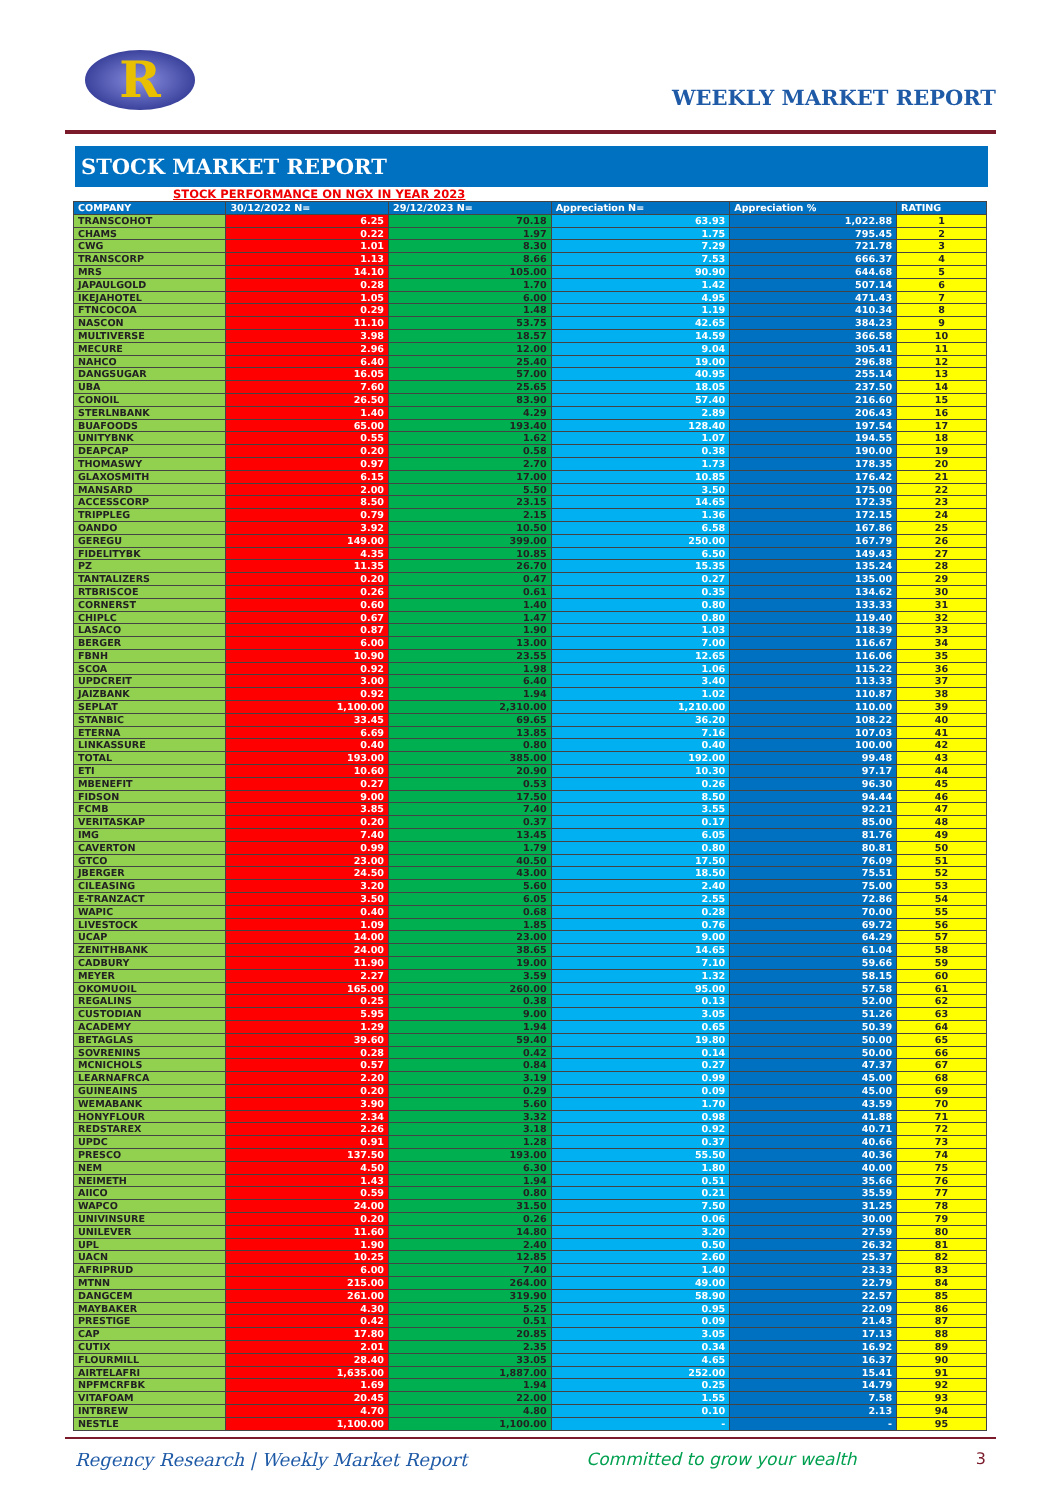R
WEEKLY MARKET REPORT
STOCK MARKET REPORT
STOCK PERFORMANCE ON NGX IN YEAR 2023
| COMPANY | 30/12/2022 N= | 29/12/2023 N= | Appreciation N= | Appreciation % | RATING |
| --- | --- | --- | --- | --- | --- |
| TRANSCOHOT | 6.25 | 70.18 | 63.93 | 1,022.88 | 1 |
| CHAMS | 0.22 | 1.97 | 1.75 | 795.45 | 2 |
| CWG | 1.01 | 8.30 | 7.29 | 721.78 | 3 |
| TRANSCORP | 1.13 | 8.66 | 7.53 | 666.37 | 4 |
| MRS | 14.10 | 105.00 | 90.90 | 644.68 | 5 |
| JAPAULGOLD | 0.28 | 1.70 | 1.42 | 507.14 | 6 |
| IKEJAHOTEL | 1.05 | 6.00 | 4.95 | 471.43 | 7 |
| FTNCOCOA | 0.29 | 1.48 | 1.19 | 410.34 | 8 |
| NASCON | 11.10 | 53.75 | 42.65 | 384.23 | 9 |
| MULTIVERSE | 3.98 | 18.57 | 14.59 | 366.58 | 10 |
| MECURE | 2.96 | 12.00 | 9.04 | 305.41 | 11 |
| NAHCO | 6.40 | 25.40 | 19.00 | 296.88 | 12 |
| DANGSUGAR | 16.05 | 57.00 | 40.95 | 255.14 | 13 |
| UBA | 7.60 | 25.65 | 18.05 | 237.50 | 14 |
| CONOIL | 26.50 | 83.90 | 57.40 | 216.60 | 15 |
| STERLNBANK | 1.40 | 4.29 | 2.89 | 206.43 | 16 |
| BUAFOODS | 65.00 | 193.40 | 128.40 | 197.54 | 17 |
| UNITYBNK | 0.55 | 1.62 | 1.07 | 194.55 | 18 |
| DEAPCAP | 0.20 | 0.58 | 0.38 | 190.00 | 19 |
| THOMASWY | 0.97 | 2.70 | 1.73 | 178.35 | 20 |
| GLAXOSMITH | 6.15 | 17.00 | 10.85 | 176.42 | 21 |
| MANSARD | 2.00 | 5.50 | 3.50 | 175.00 | 22 |
| ACCESSCORP | 8.50 | 23.15 | 14.65 | 172.35 | 23 |
| TRIPPLEG | 0.79 | 2.15 | 1.36 | 172.15 | 24 |
| OANDO | 3.92 | 10.50 | 6.58 | 167.86 | 25 |
| GEREGU | 149.00 | 399.00 | 250.00 | 167.79 | 26 |
| FIDELITYBK | 4.35 | 10.85 | 6.50 | 149.43 | 27 |
| PZ | 11.35 | 26.70 | 15.35 | 135.24 | 28 |
| TANTALIZERS | 0.20 | 0.47 | 0.27 | 135.00 | 29 |
| RTBRISCOE | 0.26 | 0.61 | 0.35 | 134.62 | 30 |
| CORNERST | 0.60 | 1.40 | 0.80 | 133.33 | 31 |
| CHIPLC | 0.67 | 1.47 | 0.80 | 119.40 | 32 |
| LASACO | 0.87 | 1.90 | 1.03 | 118.39 | 33 |
| BERGER | 6.00 | 13.00 | 7.00 | 116.67 | 34 |
| FBNH | 10.90 | 23.55 | 12.65 | 116.06 | 35 |
| SCOA | 0.92 | 1.98 | 1.06 | 115.22 | 36 |
| UPDCREIT | 3.00 | 6.40 | 3.40 | 113.33 | 37 |
| JAIZBANK | 0.92 | 1.94 | 1.02 | 110.87 | 38 |
| SEPLAT | 1,100.00 | 2,310.00 | 1,210.00 | 110.00 | 39 |
| STANBIC | 33.45 | 69.65 | 36.20 | 108.22 | 40 |
| ETERNA | 6.69 | 13.85 | 7.16 | 107.03 | 41 |
| LINKASSURE | 0.40 | 0.80 | 0.40 | 100.00 | 42 |
| TOTAL | 193.00 | 385.00 | 192.00 | 99.48 | 43 |
| ETI | 10.60 | 20.90 | 10.30 | 97.17 | 44 |
| MBENEFIT | 0.27 | 0.53 | 0.26 | 96.30 | 45 |
| FIDSON | 9.00 | 17.50 | 8.50 | 94.44 | 46 |
| FCMB | 3.85 | 7.40 | 3.55 | 92.21 | 47 |
| VERITASKAP | 0.20 | 0.37 | 0.17 | 85.00 | 48 |
| IMG | 7.40 | 13.45 | 6.05 | 81.76 | 49 |
| CAVERTON | 0.99 | 1.79 | 0.80 | 80.81 | 50 |
| GTCO | 23.00 | 40.50 | 17.50 | 76.09 | 51 |
| JBERGER | 24.50 | 43.00 | 18.50 | 75.51 | 52 |
| CILEASING | 3.20 | 5.60 | 2.40 | 75.00 | 53 |
| E-TRANZACT | 3.50 | 6.05 | 2.55 | 72.86 | 54 |
| WAPIC | 0.40 | 0.68 | 0.28 | 70.00 | 55 |
| LIVESTOCK | 1.09 | 1.85 | 0.76 | 69.72 | 56 |
| UCAP | 14.00 | 23.00 | 9.00 | 64.29 | 57 |
| ZENITHBANK | 24.00 | 38.65 | 14.65 | 61.04 | 58 |
| CADBURY | 11.90 | 19.00 | 7.10 | 59.66 | 59 |
| MEYER | 2.27 | 3.59 | 1.32 | 58.15 | 60 |
| OKOMUOIL | 165.00 | 260.00 | 95.00 | 57.58 | 61 |
| REGALINS | 0.25 | 0.38 | 0.13 | 52.00 | 62 |
| CUSTODIAN | 5.95 | 9.00 | 3.05 | 51.26 | 63 |
| ACADEMY | 1.29 | 1.94 | 0.65 | 50.39 | 64 |
| BETAGLAS | 39.60 | 59.40 | 19.80 | 50.00 | 65 |
| SOVRENINS | 0.28 | 0.42 | 0.14 | 50.00 | 66 |
| MCNICHOLS | 0.57 | 0.84 | 0.27 | 47.37 | 67 |
| LEARNAFRCA | 2.20 | 3.19 | 0.99 | 45.00 | 68 |
| GUINEAINS | 0.20 | 0.29 | 0.09 | 45.00 | 69 |
| WEMABANK | 3.90 | 5.60 | 1.70 | 43.59 | 70 |
| HONYFLOUR | 2.34 | 3.32 | 0.98 | 41.88 | 71 |
| REDSTAREX | 2.26 | 3.18 | 0.92 | 40.71 | 72 |
| UPDC | 0.91 | 1.28 | 0.37 | 40.66 | 73 |
| PRESCO | 137.50 | 193.00 | 55.50 | 40.36 | 74 |
| NEM | 4.50 | 6.30 | 1.80 | 40.00 | 75 |
| NEIMETH | 1.43 | 1.94 | 0.51 | 35.66 | 76 |
| AIICO | 0.59 | 0.80 | 0.21 | 35.59 | 77 |
| WAPCO | 24.00 | 31.50 | 7.50 | 31.25 | 78 |
| UNIVINSURE | 0.20 | 0.26 | 0.06 | 30.00 | 79 |
| UNILEVER | 11.60 | 14.80 | 3.20 | 27.59 | 80 |
| UPL | 1.90 | 2.40 | 0.50 | 26.32 | 81 |
| UACN | 10.25 | 12.85 | 2.60 | 25.37 | 82 |
| AFRIPRUD | 6.00 | 7.40 | 1.40 | 23.33 | 83 |
| MTNN | 215.00 | 264.00 | 49.00 | 22.79 | 84 |
| DANGCEM | 261.00 | 319.90 | 58.90 | 22.57 | 85 |
| MAYBAKER | 4.30 | 5.25 | 0.95 | 22.09 | 86 |
| PRESTIGE | 0.42 | 0.51 | 0.09 | 21.43 | 87 |
| CAP | 17.80 | 20.85 | 3.05 | 17.13 | 88 |
| CUTIX | 2.01 | 2.35 | 0.34 | 16.92 | 89 |
| FLOURMILL | 28.40 | 33.05 | 4.65 | 16.37 | 90 |
| AIRTELAFRI | 1,635.00 | 1,887.00 | 252.00 | 15.41 | 91 |
| NPFMCRFBK | 1.69 | 1.94 | 0.25 | 14.79 | 92 |
| VITAFOAM | 20.45 | 22.00 | 1.55 | 7.58 | 93 |
| INTBREW | 4.70 | 4.80 | 0.10 | 2.13 | 94 |
| NESTLE | 1,100.00 | 1,100.00 | - | - | 95 |
Regency Research | Weekly Market Report Committed to grow your wealth 3